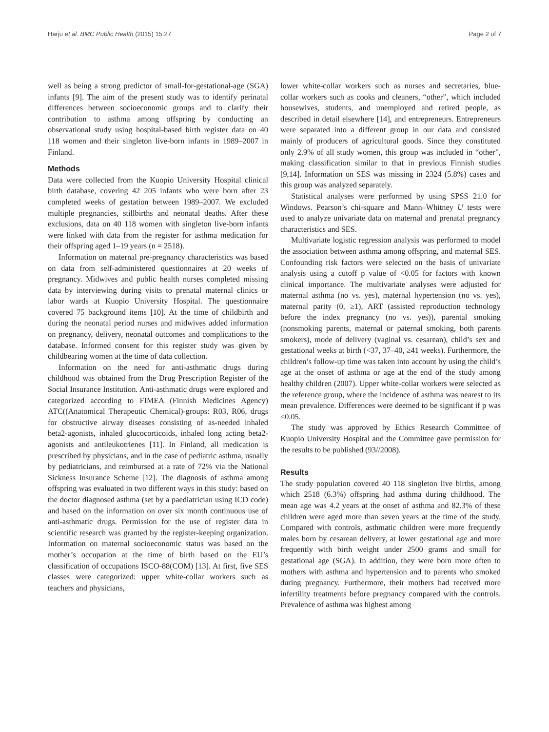Harju et al. BMC Public Health (2015) 15:27 Page 2 of 7
well as being a strong predictor of small-for-gestational-age (SGA) infants [9]. The aim of the present study was to identify perinatal differences between socioeconomic groups and to clarify their contribution to asthma among offspring by conducting an observational study using hospital-based birth register data on 40 118 women and their singleton live-born infants in 1989–2007 in Finland.
Methods
Data were collected from the Kuopio University Hospital clinical birth database, covering 42 205 infants who were born after 23 completed weeks of gestation between 1989–2007. We excluded multiple pregnancies, stillbirths and neonatal deaths. After these exclusions, data on 40 118 women with singleton live-born infants were linked with data from the register for asthma medication for their offspring aged 1–19 years (n = 2518).
Information on maternal pre-pregnancy characteristics was based on data from self-administered questionnaires at 20 weeks of pregnancy. Midwives and public health nurses completed missing data by interviewing during visits to prenatal maternal clinics or labor wards at Kuopio University Hospital. The questionnaire covered 75 background items [10]. At the time of childbirth and during the neonatal period nurses and midwives added information on pregnancy, delivery, neonatal outcomes and complications to the database. Informed consent for this register study was given by childbearing women at the time of data collection.
Information on the need for anti-asthmatic drugs during childhood was obtained from the Drug Prescription Register of the Social Insurance Institution. Anti-asthmatic drugs were explored and categorized according to FIMEA (Finnish Medicines Agency) ATC((Anatomical Therapeutic Chemical)-groups: R03, R06, drugs for obstructive airway diseases consisting of as-needed inhaled beta2-agonists, inhaled glucocorticoids, inhaled long acting beta2-agonists and antileukotrienes [11]. In Finland, all medication is prescribed by physicians, and in the case of pediatric asthma, usually by pediatricians, and reimbursed at a rate of 72% via the National Sickness Insurance Scheme [12]. The diagnosis of asthma among offspring was evaluated in two different ways in this study: based on the doctor diagnosed asthma (set by a paediatrician using ICD code) and based on the information on over six month continuous use of anti-asthmatic drugs. Permission for the use of register data in scientific research was granted by the register-keeping organization. Information on maternal socioeconomic status was based on the mother’s occupation at the time of birth based on the EU’s classification of occupations ISCO-88(COM) [13]. At first, five SES classes were categorized: upper white-collar workers such as teachers and physicians,
lower white-collar workers such as nurses and secretaries, blue-collar workers such as cooks and cleaners, “other”, which included housewives, students, and unemployed and retired people, as described in detail elsewhere [14], and entrepreneurs. Entrepreneurs were separated into a different group in our data and consisted mainly of producers of agricultural goods. Since they constituted only 2.9% of all study women, this group was included in “other”, making classification similar to that in previous Finnish studies [9,14]. Information on SES was missing in 2324 (5.8%) cases and this group was analyzed separately.
Statistical analyses were performed by using SPSS 21.0 for Windows. Pearson’s chi-square and Mann–Whitney U tests were used to analyze univariate data on maternal and prenatal pregnancy characteristics and SES.
Multivariate logistic regression analysis was performed to model the association between asthma among offspring, and maternal SES. Confounding risk factors were selected on the basis of univariate analysis using a cutoff p value of <0.05 for factors with known clinical importance. The multivariate analyses were adjusted for maternal asthma (no vs. yes), maternal hypertension (no vs. yes), maternal parity (0, ≥1), ART (assisted reproduction technology before the index pregnancy (no vs. yes)), parental smoking (nonsmoking parents, maternal or paternal smoking, both parents smokers), mode of delivery (vaginal vs. cesarean), child’s sex and gestational weeks at birth (<37, 37–40, ≥41 weeks). Furthermore, the children’s follow-up time was taken into account by using the child’s age at the onset of asthma or age at the end of the study among healthy children (2007). Upper white-collar workers were selected as the reference group, where the incidence of asthma was nearest to its mean prevalence. Differences were deemed to be significant if p was <0.05.
The study was approved by Ethics Research Committee of Kuopio University Hospital and the Committee gave permission for the results to be published (93//2008).
Results
The study population covered 40 118 singleton live births, among which 2518 (6.3%) offspring had asthma during childhood. The mean age was 4.2 years at the onset of asthma and 82.3% of these children were aged more than seven years at the time of the study. Compared with controls, asthmatic children were more frequently males born by cesarean delivery, at lower gestational age and more frequently with birth weight under 2500 grams and small for gestational age (SGA). In addition, they were born more often to mothers with asthma and hypertension and to parents who smoked during pregnancy. Furthermore, their mothers had received more infertility treatments before pregnancy compared with the controls. Prevalence of asthma was highest among